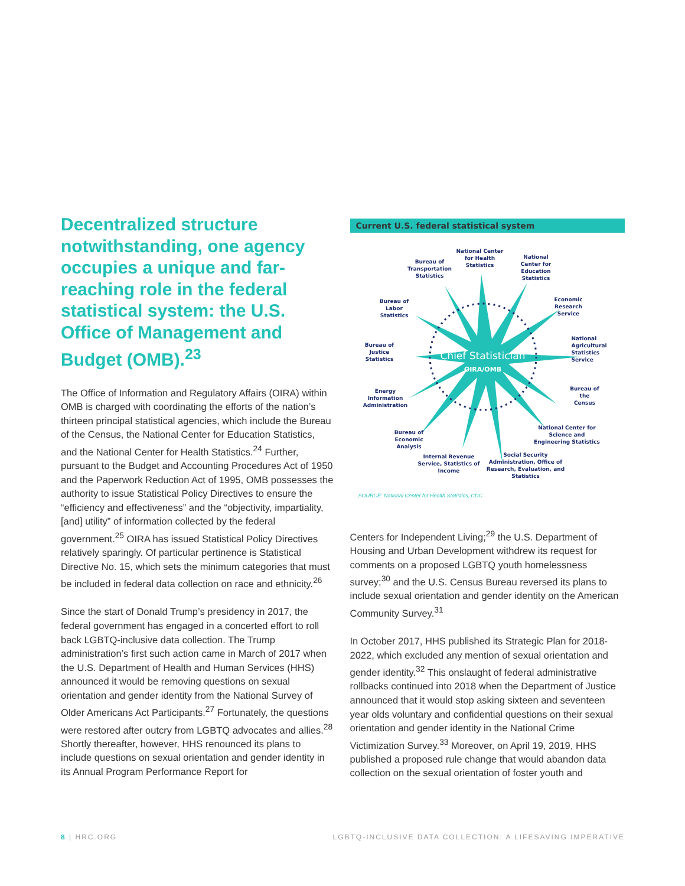Decentralized structure notwithstanding, one agency occupies a unique and far-reaching role in the federal statistical system: the U.S. Office of Management and Budget (OMB).<sup>23</sup>
The Office of Information and Regulatory Affairs (OIRA) within OMB is charged with coordinating the efforts of the nation’s thirteen principal statistical agencies, which include the Bureau of the Census, the National Center for Education Statistics, and the National Center for Health Statistics.<sup>24</sup> Further, pursuant to the Budget and Accounting Procedures Act of 1950 and the Paperwork Reduction Act of 1995, OMB possesses the authority to issue Statistical Policy Directives to ensure the “efficiency and effectiveness” and the “objectivity, impartiality, [and] utility” of information collected by the federal government.<sup>25</sup> OIRA has issued Statistical Policy Directives relatively sparingly. Of particular pertinence is Statistical Directive No. 15, which sets the minimum categories that must be included in federal data collection on race and ethnicity.<sup>26</sup>
Since the start of Donald Trump’s presidency in 2017, the federal government has engaged in a concerted effort to roll back LGBTQ-inclusive data collection. The Trump administration’s first such action came in March of 2017 when the U.S. Department of Health and Human Services (HHS) announced it would be removing questions on sexual orientation and gender identity from the National Survey of Older Americans Act Participants.<sup>27</sup> Fortunately, the questions were restored after outcry from LGBTQ advocates and allies.<sup>28</sup> Shortly thereafter, however, HHS renounced its plans to include questions on sexual orientation and gender identity in its Annual Program Performance Report for
Current U.S. federal statistical system
Chief Statistician
OIRA/OMB
National Center for Health Statistics
National Center for Education Statistics
Bureau of Transportation Statistics
Economic Research Service
Bureau of Labor Statistics
National Agricultural Statistics Service
Bureau of Justice Statistics
Bureau of the Census
Energy Information Administration
National Center for Science and Engineering Statistics
Bureau of Economic Analysis
Internal Revenue Service, Statistics of Income
Social Security Administration, Office of Research, Evaluation, and Statistics
SOURCE: National Center for Health Statistics, CDC
Centers for Independent Living;<sup>29</sup> the U.S. Department of Housing and Urban Development withdrew its request for comments on a proposed LGBTQ youth homelessness survey;<sup>30</sup> and the U.S. Census Bureau reversed its plans to include sexual orientation and gender identity on the American Community Survey.<sup>31</sup>
In October 2017, HHS published its Strategic Plan for 2018-2022, which excluded any mention of sexual orientation and gender identity.<sup>32</sup> This onslaught of federal administrative rollbacks continued into 2018 when the Department of Justice announced that it would stop asking sixteen and seventeen year olds voluntary and confidential questions on their sexual orientation and gender identity in the National Crime Victimization Survey.<sup>33</sup> Moreover, on April 19, 2019, HHS published a proposed rule change that would abandon data collection on the sexual orientation of foster youth and
8 | HRC.ORG LGBTQ-INCLUSIVE DATA COLLECTION: A LIFESAVING IMPERATIVE